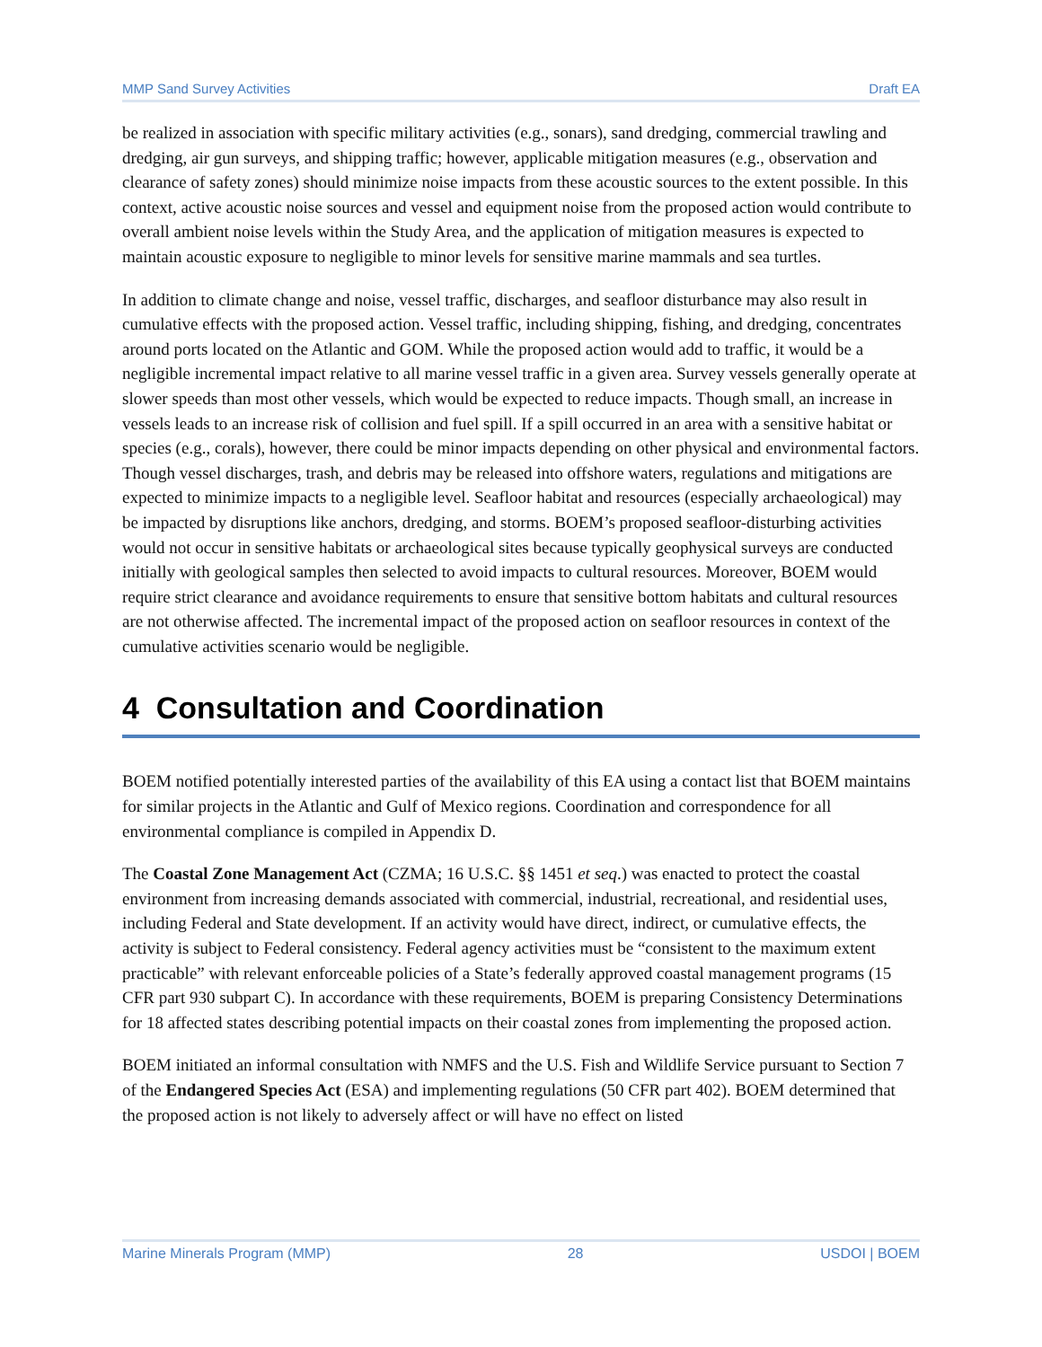MMP Sand Survey Activities Draft EA
be realized in association with specific military activities (e.g., sonars), sand dredging, commercial trawling and dredging, air gun surveys, and shipping traffic; however, applicable mitigation measures (e.g., observation and clearance of safety zones) should minimize noise impacts from these acoustic sources to the extent possible. In this context, active acoustic noise sources and vessel and equipment noise from the proposed action would contribute to overall ambient noise levels within the Study Area, and the application of mitigation measures is expected to maintain acoustic exposure to negligible to minor levels for sensitive marine mammals and sea turtles.
In addition to climate change and noise, vessel traffic, discharges, and seafloor disturbance may also result in cumulative effects with the proposed action. Vessel traffic, including shipping, fishing, and dredging, concentrates around ports located on the Atlantic and GOM. While the proposed action would add to traffic, it would be a negligible incremental impact relative to all marine vessel traffic in a given area. Survey vessels generally operate at slower speeds than most other vessels, which would be expected to reduce impacts. Though small, an increase in vessels leads to an increase risk of collision and fuel spill. If a spill occurred in an area with a sensitive habitat or species (e.g., corals), however, there could be minor impacts depending on other physical and environmental factors. Though vessel discharges, trash, and debris may be released into offshore waters, regulations and mitigations are expected to minimize impacts to a negligible level. Seafloor habitat and resources (especially archaeological) may be impacted by disruptions like anchors, dredging, and storms. BOEM’s proposed seafloor-disturbing activities would not occur in sensitive habitats or archaeological sites because typically geophysical surveys are conducted initially with geological samples then selected to avoid impacts to cultural resources. Moreover, BOEM would require strict clearance and avoidance requirements to ensure that sensitive bottom habitats and cultural resources are not otherwise affected. The incremental impact of the proposed action on seafloor resources in context of the cumulative activities scenario would be negligible.
4 Consultation and Coordination
BOEM notified potentially interested parties of the availability of this EA using a contact list that BOEM maintains for similar projects in the Atlantic and Gulf of Mexico regions. Coordination and correspondence for all environmental compliance is compiled in Appendix D.
The Coastal Zone Management Act (CZMA; 16 U.S.C. §§ 1451 et seq.) was enacted to protect the coastal environment from increasing demands associated with commercial, industrial, recreational, and residential uses, including Federal and State development. If an activity would have direct, indirect, or cumulative effects, the activity is subject to Federal consistency. Federal agency activities must be “consistent to the maximum extent practicable” with relevant enforceable policies of a State’s federally approved coastal management programs (15 CFR part 930 subpart C). In accordance with these requirements, BOEM is preparing Consistency Determinations for 18 affected states describing potential impacts on their coastal zones from implementing the proposed action.
BOEM initiated an informal consultation with NMFS and the U.S. Fish and Wildlife Service pursuant to Section 7 of the Endangered Species Act (ESA) and implementing regulations (50 CFR part 402). BOEM determined that the proposed action is not likely to adversely affect or will have no effect on listed
Marine Minerals Program (MMP) 28 USDOI | BOEM